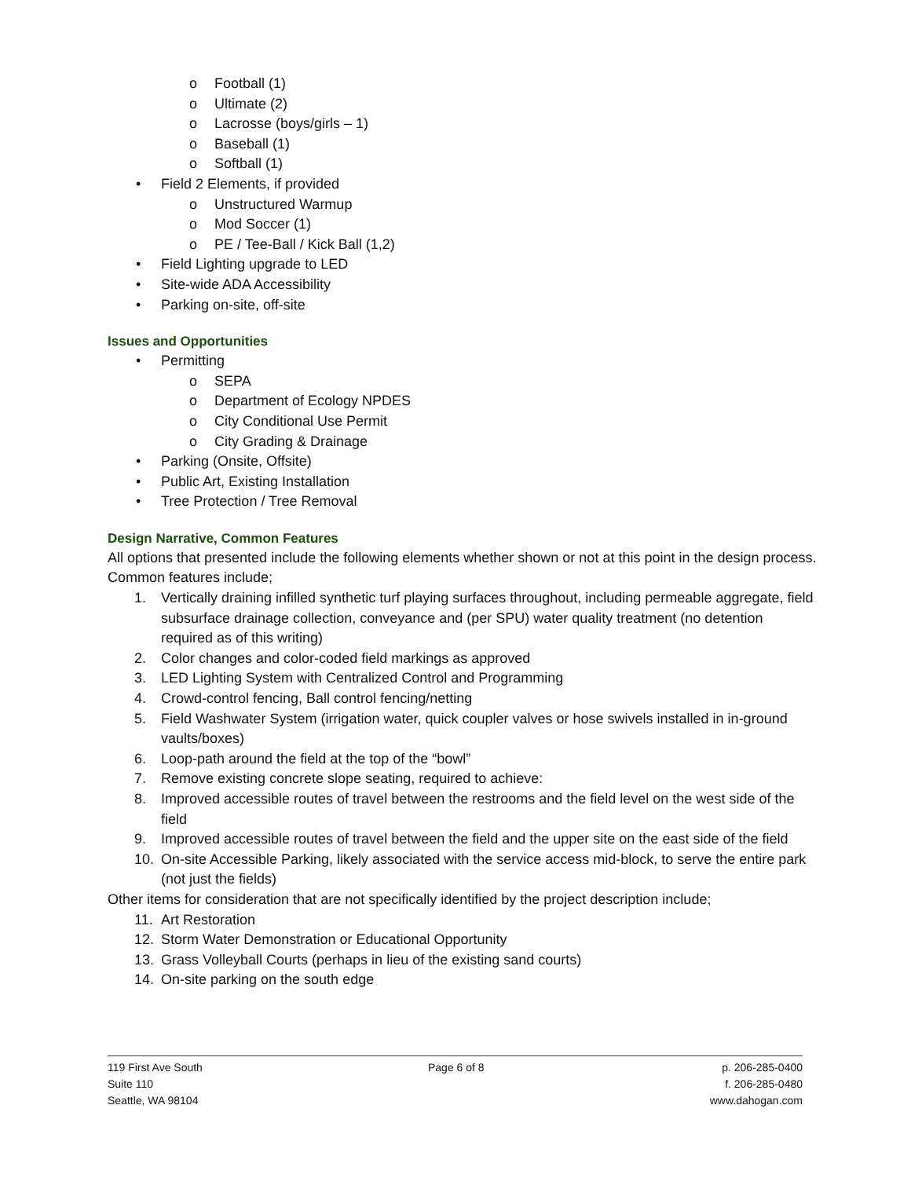o Football (1)
o Ultimate (2)
o Lacrosse (boys/girls – 1)
o Baseball (1)
o Softball (1)
• Field 2 Elements, if provided
o Unstructured Warmup
o Mod Soccer (1)
o PE / Tee-Ball / Kick Ball (1,2)
• Field Lighting upgrade to LED
• Site-wide ADA Accessibility
• Parking on-site, off-site
Issues and Opportunities
• Permitting
o SEPA
o Department of Ecology NPDES
o City Conditional Use Permit
o City Grading & Drainage
• Parking (Onsite, Offsite)
• Public Art, Existing Installation
• Tree Protection / Tree Removal
Design Narrative, Common Features
All options that presented include the following elements whether shown or not at this point in the design process. Common features include;
1. Vertically draining infilled synthetic turf playing surfaces throughout, including permeable aggregate, field subsurface drainage collection, conveyance and (per SPU) water quality treatment (no detention required as of this writing)
2. Color changes and color-coded field markings as approved
3. LED Lighting System with Centralized Control and Programming
4. Crowd-control fencing, Ball control fencing/netting
5. Field Washwater System (irrigation water, quick coupler valves or hose swivels installed in in-ground vaults/boxes)
6. Loop-path around the field at the top of the “bowl”
7. Remove existing concrete slope seating, required to achieve:
8. Improved accessible routes of travel between the restrooms and the field level on the west side of the field
9. Improved accessible routes of travel between the field and the upper site on the east side of the field
10. On-site Accessible Parking, likely associated with the service access mid-block, to serve the entire park (not just the fields)
Other items for consideration that are not specifically identified by the project description include;
11. Art Restoration
12. Storm Water Demonstration or Educational Opportunity
13. Grass Volleyball Courts (perhaps in lieu of the existing sand courts)
14. On-site parking on the south edge
119 First Ave South
Suite 110
Seattle, WA 98104
Page 6 of 8 p. 206-285-0400
f. 206-285-0480
www.dahogan.com